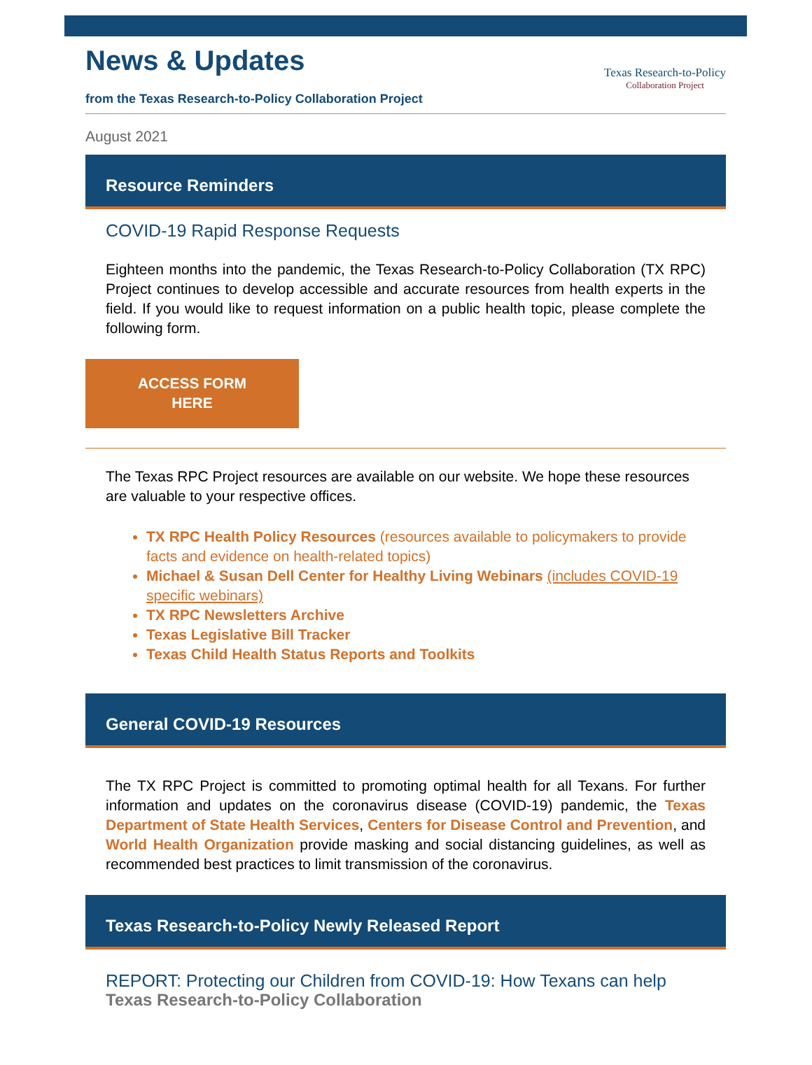News & Updates
from the Texas Research-to-Policy Collaboration Project
Texas Research-to-Policy
Collaboration Project
August 2021
Resource Reminders
COVID-19 Rapid Response Requests
Eighteen months into the pandemic, the Texas Research-to-Policy Collaboration (TX RPC) Project continues to develop accessible and accurate resources from health experts in the field. If you would like to request information on a public health topic, please complete the following form.
ACCESS FORM
HERE
The Texas RPC Project resources are available on our website. We hope these resources are valuable to your respective offices.
TX RPC Health Policy Resources (resources available to policymakers to provide facts and evidence on health-related topics)
Michael & Susan Dell Center for Healthy Living Webinars (includes COVID-19 specific webinars)
TX RPC Newsletters Archive
Texas Legislative Bill Tracker
Texas Child Health Status Reports and Toolkits
General COVID-19 Resources
The TX RPC Project is committed to promoting optimal health for all Texans. For further information and updates on the coronavirus disease (COVID-19) pandemic, the Texas Department of State Health Services, Centers for Disease Control and Prevention, and World Health Organization provide masking and social distancing guidelines, as well as recommended best practices to limit transmission of the coronavirus.
Texas Research-to-Policy Newly Released Report
REPORT: Protecting our Children from COVID-19: How Texans can help
Texas Research-to-Policy Collaboration